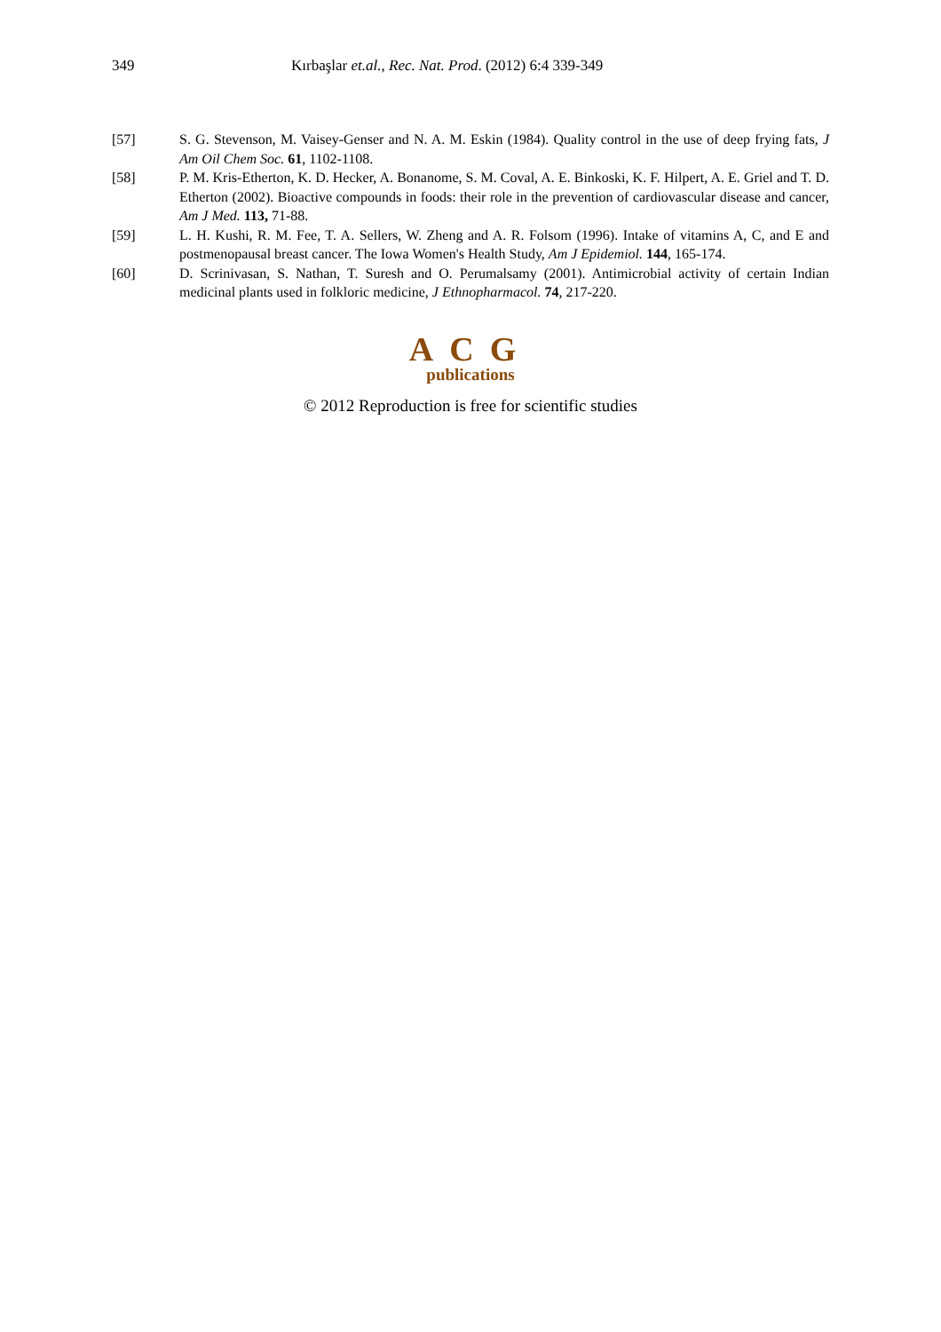349 Kırbaşlar et.al., Rec. Nat. Prod. (2012) 6:4 339-349
[57] S. G. Stevenson, M. Vaisey-Genser and N. A. M. Eskin (1984). Quality control in the use of deep frying fats, J Am Oil Chem Soc. 61, 1102-1108.
[58] P. M. Kris-Etherton, K. D. Hecker, A. Bonanome, S. M. Coval, A. E. Binkoski, K. F. Hilpert, A. E. Griel and T. D. Etherton (2002). Bioactive compounds in foods: their role in the prevention of cardiovascular disease and cancer, Am J Med. 113, 71-88.
[59] L. H. Kushi, R. M. Fee, T. A. Sellers, W. Zheng and A. R. Folsom (1996). Intake of vitamins A, C, and E and postmenopausal breast cancer. The Iowa Women's Health Study, Am J Epidemiol. 144, 165-174.
[60] D. Scrinivasan, S. Nathan, T. Suresh and O. Perumalsamy (2001). Antimicrobial activity of certain Indian medicinal plants used in folkloric medicine, J Ethnopharmacol. 74, 217-220.
ACG
publications
© 2012 Reproduction is free for scientific studies